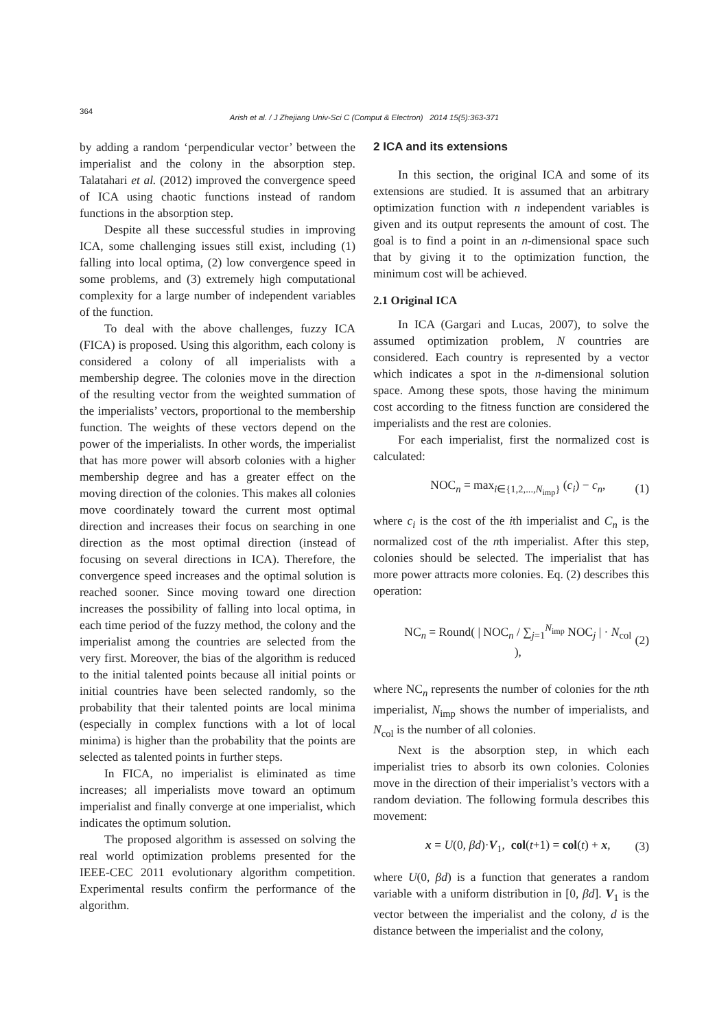364
Arish et al. / J Zhejiang Univ-Sci C (Comput & Electron) 2014 15(5):363-371
by adding a random ‘perpendicular vector’ between the imperialist and the colony in the absorption step. Talatahari et al. (2012) improved the convergence speed of ICA using chaotic functions instead of random functions in the absorption step.
Despite all these successful studies in improving ICA, some challenging issues still exist, including (1) falling into local optima, (2) low convergence speed in some problems, and (3) extremely high computational complexity for a large number of independent variables of the function.
To deal with the above challenges, fuzzy ICA (FICA) is proposed. Using this algorithm, each colony is considered a colony of all imperialists with a membership degree. The colonies move in the direction of the resulting vector from the weighted summation of the imperialists’ vectors, proportional to the membership function. The weights of these vectors depend on the power of the imperialists. In other words, the imperialist that has more power will absorb colonies with a higher membership degree and has a greater effect on the moving direction of the colonies. This makes all colonies move coordinately toward the current most optimal direction and increases their focus on searching in one direction as the most optimal direction (instead of focusing on several directions in ICA). Therefore, the convergence speed increases and the optimal solution is reached sooner. Since moving toward one direction increases the possibility of falling into local optima, in each time period of the fuzzy method, the colony and the imperialist among the countries are selected from the very first. Moreover, the bias of the algorithm is reduced to the initial talented points because all initial points or initial countries have been selected randomly, so the probability that their talented points are local minima (especially in complex functions with a lot of local minima) is higher than the probability that the points are selected as talented points in further steps.
In FICA, no imperialist is eliminated as time increases; all imperialists move toward an optimum imperialist and finally converge at one imperialist, which indicates the optimum solution.
The proposed algorithm is assessed on solving the real world optimization problems presented for the IEEE-CEC 2011 evolutionary algorithm competition. Experimental results confirm the performance of the algorithm.
2 ICA and its extensions
In this section, the original ICA and some of its extensions are studied. It is assumed that an arbitrary optimization function with n independent variables is given and its output represents the amount of cost. The goal is to find a point in an n-dimensional space such that by giving it to the optimization function, the minimum cost will be achieved.
2.1 Original ICA
In ICA (Gargari and Lucas, 2007), to solve the assumed optimization problem, N countries are considered. Each country is represented by a vector which indicates a spot in the n-dimensional solution space. Among these spots, those having the minimum cost according to the fitness function are considered the imperialists and the rest are colonies.
For each imperialist, first the normalized cost is calculated:
NOC<sub>n</sub> = max<sub>i∈{1,2,...,N<sub>imp</sub>}</sub> (c<sub>i</sub>) − c<sub>n</sub>, (1)
where c<sub>i</sub> is the cost of the ith imperialist and C<sub>n</sub> is the normalized cost of the nth imperialist. After this step, colonies should be selected. The imperialist that has more power attracts more colonies. Eq. (2) describes this operation:
NC<sub>n</sub> = Round( | NOC<sub>n</sub> / ∑<sub>j=1</sub><sup>N<sub>imp</sub></sup> NOC<sub>j</sub> | · N<sub>col</sub> ), (2)
where NC<sub>n</sub> represents the number of colonies for the nth imperialist, N<sub>imp</sub> shows the number of imperialists, and N<sub>col</sub> is the number of all colonies.
Next is the absorption step, in which each imperialist tries to absorb its own colonies. Colonies move in the direction of their imperialist’s vectors with a random deviation. The following formula describes this movement:
x = U(0, βd)·V<sub>1</sub>, col(t+1) = col(t) + x, (3)
where U(0, βd) is a function that generates a random variable with a uniform distribution in [0, βd]. V<sub>1</sub> is the vector between the imperialist and the colony, d is the distance between the imperialist and the colony,